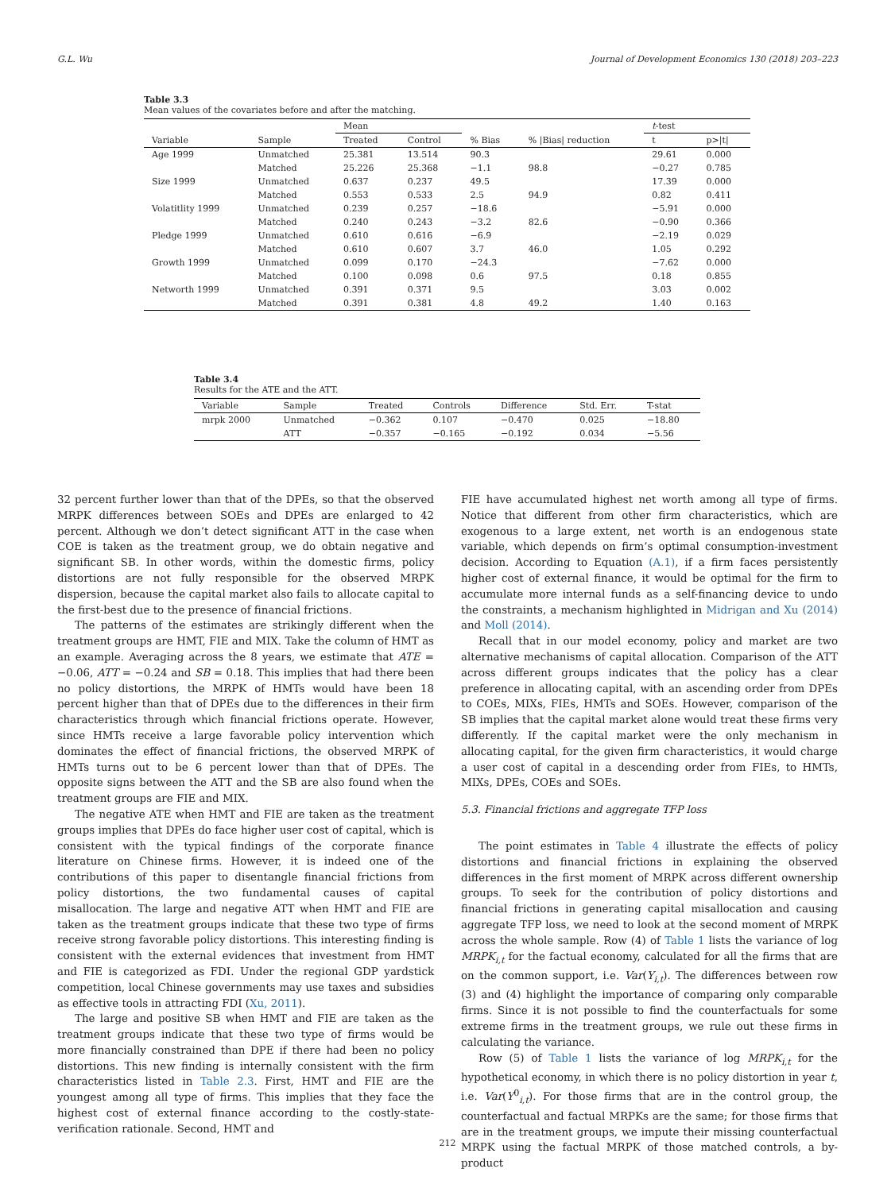G.L. Wu Journal of Development Economics 130 (2018) 203–223
Table 3.3
Mean values of the covariates before and after the matching.
| | | Mean | | | | t -test | |
| --- | --- | --- | --- | --- | --- | --- | --- |
| Variable | Sample | Treated | Control | % Bias | % /Bias/ reduction | t | p>/t/ |
| Age 1999 | Unmatched | 25.381 | 13.514 | 90.3 | | 29.61 | 0.000 |
| | Matched | 25.226 | 25.368 | −1.1 | 98.8 | −0.27 | 0.785 |
| Size 1999 | Unmatched | 0.637 | 0.237 | 49.5 | | 17.39 | 0.000 |
| | Matched | 0.553 | 0.533 | 2.5 | 94.9 | 0.82 | 0.411 |
| Volatitlity 1999 | Unmatched | 0.239 | 0.257 | −18.6 | | −5.91 | 0.000 |
| | Matched | 0.240 | 0.243 | −3.2 | 82.6 | −0.90 | 0.366 |
| Pledge 1999 | Unmatched | 0.610 | 0.616 | −6.9 | | −2.19 | 0.029 |
| | Matched | 0.610 | 0.607 | 3.7 | 46.0 | 1.05 | 0.292 |
| Growth 1999 | Unmatched | 0.099 | 0.170 | −24.3 | | −7.62 | 0.000 |
| | Matched | 0.100 | 0.098 | 0.6 | 97.5 | 0.18 | 0.855 |
| Networth 1999 | Unmatched | 0.391 | 0.371 | 9.5 | | 3.03 | 0.002 |
| | Matched | 0.391 | 0.381 | 4.8 | 49.2 | 1.40 | 0.163 |
Table 3.4
Results for the ATE and the ATT.
| Variable | Sample | Treated | Controls | Difference | Std. Err. | T-stat |
| --- | --- | --- | --- | --- | --- | --- |
| mrpk 2000 | Unmatched | −0.362 | 0.107 | −0.470 | 0.025 | −18.80 |
| | ATT | −0.357 | −0.165 | −0.192 | 0.034 | −5.56 |
32 percent further lower than that of the DPEs, so that the observed MRPK differences between SOEs and DPEs are enlarged to 42 percent. Although we don’t detect significant ATT in the case when COE is taken as the treatment group, we do obtain negative and significant SB. In other words, within the domestic firms, policy distortions are not fully responsible for the observed MRPK dispersion, because the capital market also fails to allocate capital to the first-best due to the presence of financial frictions.
The patterns of the estimates are strikingly different when the treatment groups are HMT, FIE and MIX. Take the column of HMT as an example. Averaging across the 8 years, we estimate that ATE = −0.06, ATT = −0.24 and SB = 0.18. This implies that had there been no policy distortions, the MRPK of HMTs would have been 18 percent higher than that of DPEs due to the differences in their firm characteristics through which financial frictions operate. However, since HMTs receive a large favorable policy intervention which dominates the effect of financial frictions, the observed MRPK of HMTs turns out to be 6 percent lower than that of DPEs. The opposite signs between the ATT and the SB are also found when the treatment groups are FIE and MIX.
The negative ATE when HMT and FIE are taken as the treatment groups implies that DPEs do face higher user cost of capital, which is consistent with the typical findings of the corporate finance literature on Chinese firms. However, it is indeed one of the contributions of this paper to disentangle financial frictions from policy distortions, the two fundamental causes of capital misallocation. The large and negative ATT when HMT and FIE are taken as the treatment groups indicate that these two type of firms receive strong favorable policy distortions. This interesting finding is consistent with the external evidences that investment from HMT and FIE is categorized as FDI. Under the regional GDP yardstick competition, local Chinese governments may use taxes and subsidies as effective tools in attracting FDI (Xu, 2011).
The large and positive SB when HMT and FIE are taken as the treatment groups indicate that these two type of firms would be more financially constrained than DPE if there had been no policy distortions. This new finding is internally consistent with the firm characteristics listed in Table 2.3. First, HMT and FIE are the youngest among all type of firms. This implies that they face the highest cost of external finance according to the costly-state-verification rationale. Second, HMT and
FIE have accumulated highest net worth among all type of firms. Notice that different from other firm characteristics, which are exogenous to a large extent, net worth is an endogenous state variable, which depends on firm’s optimal consumption-investment decision. According to Equation (A.1), if a firm faces persistently higher cost of external finance, it would be optimal for the firm to accumulate more internal funds as a self-financing device to undo the constraints, a mechanism highlighted in Midrigan and Xu (2014) and Moll (2014).
Recall that in our model economy, policy and market are two alternative mechanisms of capital allocation. Comparison of the ATT across different groups indicates that the policy has a clear preference in allocating capital, with an ascending order from DPEs to COEs, MIXs, FIEs, HMTs and SOEs. However, comparison of the SB implies that the capital market alone would treat these firms very differently. If the capital market were the only mechanism in allocating capital, for the given firm characteristics, it would charge a user cost of capital in a descending order from FIEs, to HMTs, MIXs, DPEs, COEs and SOEs.
5.3. Financial frictions and aggregate TFP loss
The point estimates in Table 4 illustrate the effects of policy distortions and financial frictions in explaining the observed differences in the first moment of MRPK across different ownership groups. To seek for the contribution of policy distortions and financial frictions in generating capital misallocation and causing aggregate TFP loss, we need to look at the second moment of MRPK across the whole sample. Row (4) of Table 1 lists the variance of log MRPK<sub>i,t</sub> for the factual economy, calculated for all the firms that are on the common support, i.e. Var(Y<sub>i,t</sub>). The differences between row (3) and (4) highlight the importance of comparing only comparable firms. Since it is not possible to find the counterfactuals for some extreme firms in the treatment groups, we rule out these firms in calculating the variance.
Row (5) of Table 1 lists the variance of log MRPK<sub>i,t</sub> for the hypothetical economy, in which there is no policy distortion in year t, i.e. Var(Y<sup>0</sup><sub>i,t</sub>). For those firms that are in the control group, the counterfactual and factual MRPKs are the same; for those firms that are in the treatment groups, we impute their missing counterfactual MRPK using the factual MRPK of those matched controls, a by-product
212